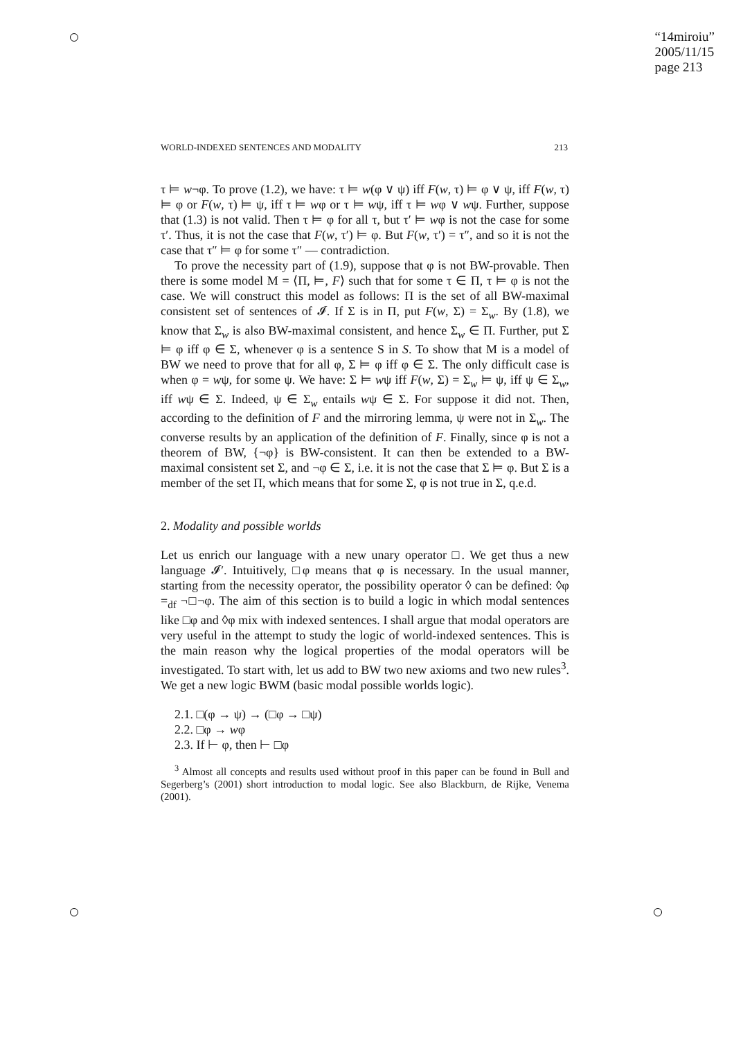“14miroiu”
2005/11/15
page 213
WORLD-INDEXED SENTENCES AND MODALITY 213
τ ⊨ w¬φ. To prove (1.2), we have: τ ⊨ w(φ ∨ ψ) iff F(w, τ) ⊨ φ ∨ ψ, iff F(w, τ) ⊨ φ or F(w, τ) ⊨ ψ, iff τ ⊨ wφ or τ ⊨ wψ, iff τ ⊨ wφ ∨ wψ. Further, suppose that (1.3) is not valid. Then τ ⊨ φ for all τ, but τ′ ⊨ wφ is not the case for some τ′. Thus, it is not the case that F(w, τ′) ⊨ φ. But F(w, τ′) = τ″, and so it is not the case that τ″ ⊨ φ for some τ″ — contradiction.
To prove the necessity part of (1.9), suppose that φ is not BW-provable. Then there is some model M = ⟨Π, ⊨, F⟩ such that for some τ ∈ Π, τ ⊨ φ is not the case. We will construct this model as follows: Π is the set of all BW-maximal consistent set of sentences of 𝓘. If Σ is in Π, put F(w, Σ) = Σ<sub>w</sub>. By (1.8), we know that Σ<sub>w</sub> is also BW-maximal consistent, and hence Σ<sub>w</sub> ∈ Π. Further, put Σ ⊨ φ iff φ ∈ Σ, whenever φ is a sentence S in S. To show that M is a model of BW we need to prove that for all φ, Σ ⊨ φ iff φ ∈ Σ. The only difficult case is when φ = wψ, for some ψ. We have: Σ ⊨ wψ iff F(w, Σ) = Σ<sub>w</sub> ⊨ ψ, iff ψ ∈ Σ<sub>w</sub>, iff wψ ∈ Σ. Indeed, ψ ∈ Σ<sub>w</sub> entails wψ ∈ Σ. For suppose it did not. Then, according to the definition of F and the mirroring lemma, ψ were not in Σ<sub>w</sub>. The converse results by an application of the definition of F. Finally, since φ is not a theorem of BW, {¬φ} is BW-consistent. It can then be extended to a BW-maximal consistent set Σ, and ¬φ ∈ Σ, i.e. it is not the case that Σ ⊨ φ. But Σ is a member of the set Π, which means that for some Σ, φ is not true in Σ, q.e.d.
2. Modality and possible worlds
Let us enrich our language with a new unary operator □. We get thus a new language 𝓘′. Intuitively, □φ means that φ is necessary. In the usual manner, starting from the necessity operator, the possibility operator ◊ can be defined: ◊φ =<sub>df</sub> ¬□¬φ. The aim of this section is to build a logic in which modal sentences like □φ and ◊φ mix with indexed sentences. I shall argue that modal operators are very useful in the attempt to study the logic of world-indexed sentences. This is the main reason why the logical properties of the modal operators will be investigated. To start with, let us add to BW two new axioms and two new rules<sup>3</sup>. We get a new logic BWM (basic modal possible worlds logic).
2.1. □(φ → ψ) → (□φ → □ψ)
2.2. □φ → wφ
2.3. If ⊢ φ, then ⊢ □φ
<sup>3</sup> Almost all concepts and results used without proof in this paper can be found in Bull and Segerberg’s (2001) short introduction to modal logic. See also Blackburn, de Rijke, Venema (2001).